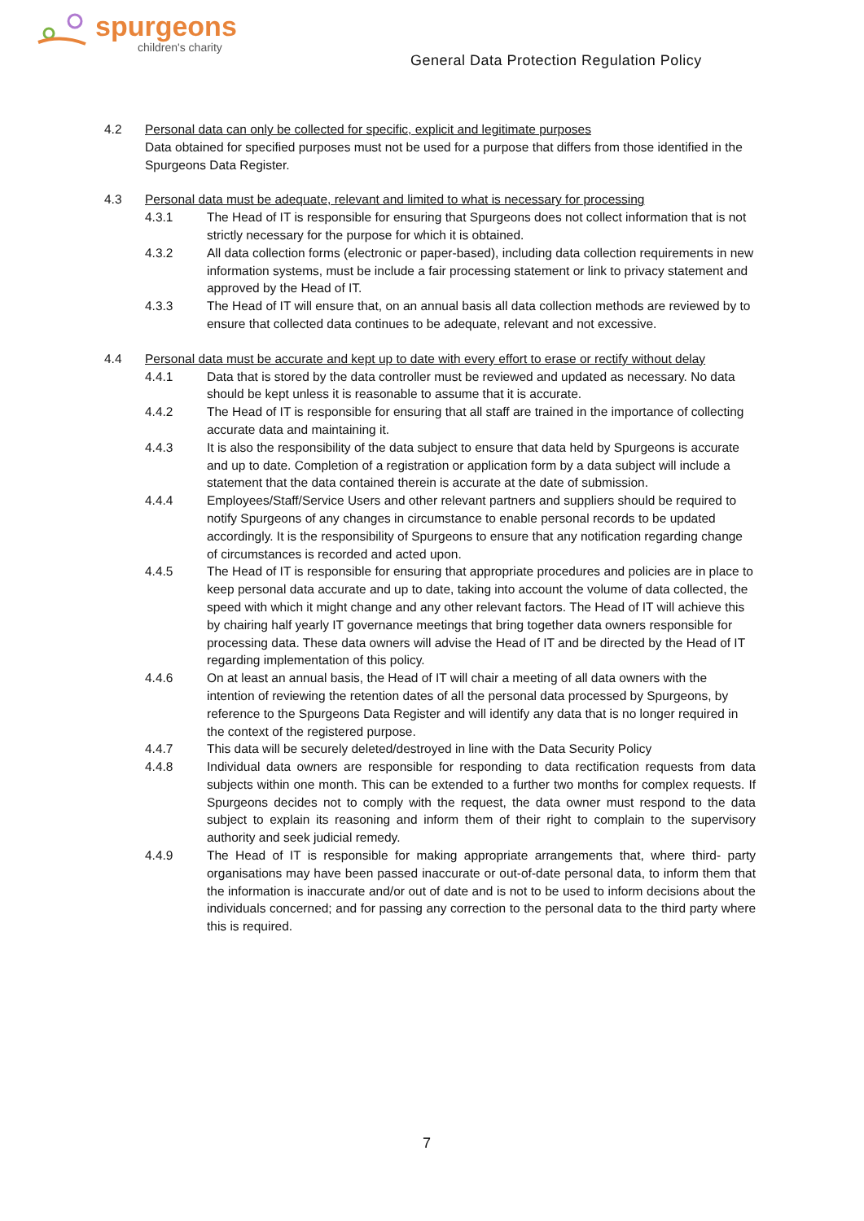spurgeons
children's charity
General Data Protection Regulation Policy
4.2 Personal data can only be collected for specific, explicit and legitimate purposes
Data obtained for specified purposes must not be used for a purpose that differs from those identified in the Spurgeons Data Register.
4.3 Personal data must be adequate, relevant and limited to what is necessary for processing
4.3.1 The Head of IT is responsible for ensuring that Spurgeons does not collect information that is not strictly necessary for the purpose for which it is obtained.
4.3.2 All data collection forms (electronic or paper-based), including data collection requirements in new information systems, must be include a fair processing statement or link to privacy statement and approved by the Head of IT.
4.3.3 The Head of IT will ensure that, on an annual basis all data collection methods are reviewed by to ensure that collected data continues to be adequate, relevant and not excessive.
4.4 Personal data must be accurate and kept up to date with every effort to erase or rectify without delay
4.4.1 Data that is stored by the data controller must be reviewed and updated as necessary. No data should be kept unless it is reasonable to assume that it is accurate.
4.4.2 The Head of IT is responsible for ensuring that all staff are trained in the importance of collecting accurate data and maintaining it.
4.4.3 It is also the responsibility of the data subject to ensure that data held by Spurgeons is accurate and up to date. Completion of a registration or application form by a data subject will include a statement that the data contained therein is accurate at the date of submission.
4.4.4 Employees/Staff/Service Users and other relevant partners and suppliers should be required to notify Spurgeons of any changes in circumstance to enable personal records to be updated accordingly. It is the responsibility of Spurgeons to ensure that any notification regarding change of circumstances is recorded and acted upon.
4.4.5 The Head of IT is responsible for ensuring that appropriate procedures and policies are in place to keep personal data accurate and up to date, taking into account the volume of data collected, the speed with which it might change and any other relevant factors. The Head of IT will achieve this by chairing half yearly IT governance meetings that bring together data owners responsible for processing data. These data owners will advise the Head of IT and be directed by the Head of IT regarding implementation of this policy.
4.4.6 On at least an annual basis, the Head of IT will chair a meeting of all data owners with the intention of reviewing the retention dates of all the personal data processed by Spurgeons, by reference to the Spurgeons Data Register and will identify any data that is no longer required in the context of the registered purpose.
4.4.7 This data will be securely deleted/destroyed in line with the Data Security Policy
4.4.8 Individual data owners are responsible for responding to data rectification requests from data subjects within one month. This can be extended to a further two months for complex requests. If Spurgeons decides not to comply with the request, the data owner must respond to the data subject to explain its reasoning and inform them of their right to complain to the supervisory authority and seek judicial remedy.
4.4.9 The Head of IT is responsible for making appropriate arrangements that, where third- party organisations may have been passed inaccurate or out-of-date personal data, to inform them that the information is inaccurate and/or out of date and is not to be used to inform decisions about the individuals concerned; and for passing any correction to the personal data to the third party where this is required.
7